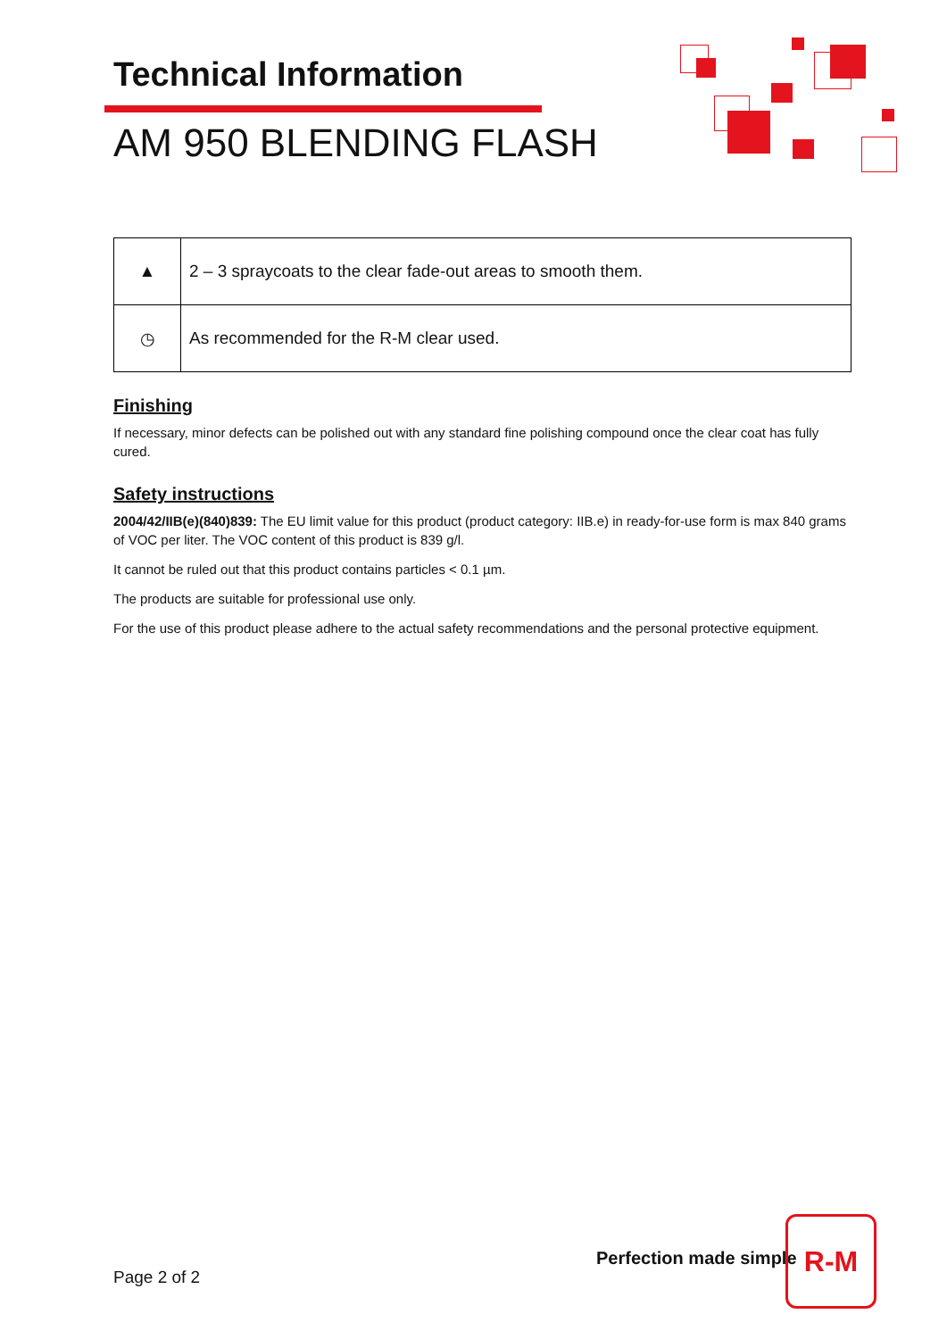Technical Information
AM 950 BLENDING FLASH
| ▲ | 2 – 3 spraycoats to the clear fade-out areas to smooth them. |
| ◷ | As recommended for the R-M clear used. |
Finishing
If necessary, minor defects can be polished out with any standard fine polishing compound once the clear coat has fully cured.
Safety instructions
2004/42/IIB(e)(840)839: The EU limit value for this product (product category: IIB.e) in ready-for-use form is max 840 grams of VOC per liter. The VOC content of this product is 839 g/l.
It cannot be ruled out that this product contains particles < 0.1 µm.
The products are suitable for professional use only.
For the use of this product please adhere to the actual safety recommendations and the personal protective equipment.
Perfection made simple
R-M
Page 2 of 2